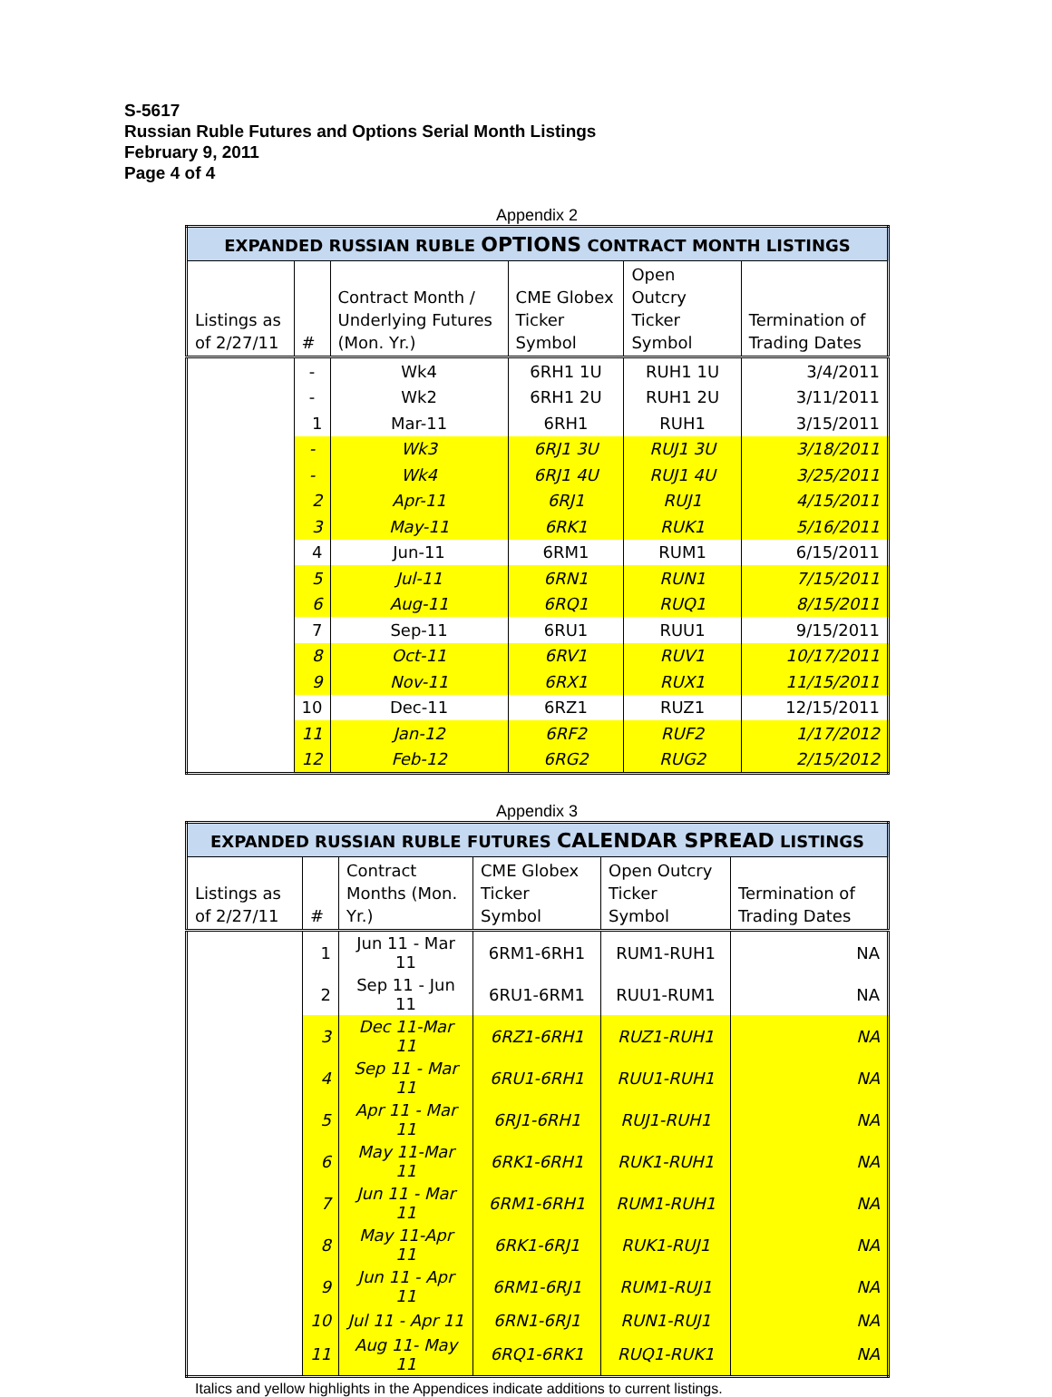S-5617
Russian Ruble Futures and Options Serial Month Listings
February 9, 2011
Page 4 of 4
Appendix 2
| EXPANDED RUSSIAN RUBLE OPTIONS CONTRACT MONTH LISTINGS | | | | | |
| --- | --- | --- | --- | --- | --- |
| Listings as of 2/27/11 | # | Contract Month / Underlying Futures (Mon. Yr.) | CME Globex Ticker Symbol | Open Outcry Ticker Symbol | Termination of Trading Dates |
| | - | Wk4 | 6RH1 1U | RUH1 1U | 3/4/2011 |
| | - | Wk2 | 6RH1 2U | RUH1 2U | 3/11/2011 |
| | 1 | Mar-11 | 6RH1 | RUH1 | 3/15/2011 |
| | - | Wk3 | 6RJ1 3U | RUJ1 3U | 3/18/2011 |
| | - | Wk4 | 6RJ1 4U | RUJ1 4U | 3/25/2011 |
| | 2 | Apr-11 | 6RJ1 | RUJ1 | 4/15/2011 |
| | 3 | May-11 | 6RK1 | RUK1 | 5/16/2011 |
| | 4 | Jun-11 | 6RM1 | RUM1 | 6/15/2011 |
| | 5 | Jul-11 | 6RN1 | RUN1 | 7/15/2011 |
| | 6 | Aug-11 | 6RQ1 | RUQ1 | 8/15/2011 |
| | 7 | Sep-11 | 6RU1 | RUU1 | 9/15/2011 |
| | 8 | Oct-11 | 6RV1 | RUV1 | 10/17/2011 |
| | 9 | Nov-11 | 6RX1 | RUX1 | 11/15/2011 |
| | 10 | Dec-11 | 6RZ1 | RUZ1 | 12/15/2011 |
| | 11 | Jan-12 | 6RF2 | RUF2 | 1/17/2012 |
| | 12 | Feb-12 | 6RG2 | RUG2 | 2/15/2012 |
Appendix 3
| EXPANDED RUSSIAN RUBLE FUTURES CALENDAR SPREAD LISTINGS | | | | | |
| --- | --- | --- | --- | --- | --- |
| Listings as of 2/27/11 | # | Contract Months (Mon. Yr.) | CME Globex Ticker Symbol | Open Outcry Ticker Symbol | Termination of Trading Dates |
| | 1 | Jun 11 - Mar 11 | 6RM1-6RH1 | RUM1-RUH1 | NA |
| | 2 | Sep 11 - Jun 11 | 6RU1-6RM1 | RUU1-RUM1 | NA |
| | 3 | Dec 11-Mar 11 | 6RZ1-6RH1 | RUZ1-RUH1 | NA |
| | 4 | Sep 11 - Mar 11 | 6RU1-6RH1 | RUU1-RUH1 | NA |
| | 5 | Apr 11 - Mar 11 | 6RJ1-6RH1 | RUJ1-RUH1 | NA |
| | 6 | May 11-Mar 11 | 6RK1-6RH1 | RUK1-RUH1 | NA |
| | 7 | Jun 11 - Mar 11 | 6RM1-6RH1 | RUM1-RUH1 | NA |
| | 8 | May 11-Apr 11 | 6RK1-6RJ1 | RUK1-RUJ1 | NA |
| | 9 | Jun 11 - Apr 11 | 6RM1-6RJ1 | RUM1-RUJ1 | NA |
| | 10 | Jul 11 - Apr 11 | 6RN1-6RJ1 | RUN1-RUJ1 | NA |
| | 11 | Aug 11- May 11 | 6RQ1-6RK1 | RUQ1-RUK1 | NA |
Italics and yellow highlights in the Appendices indicate additions to current listings.